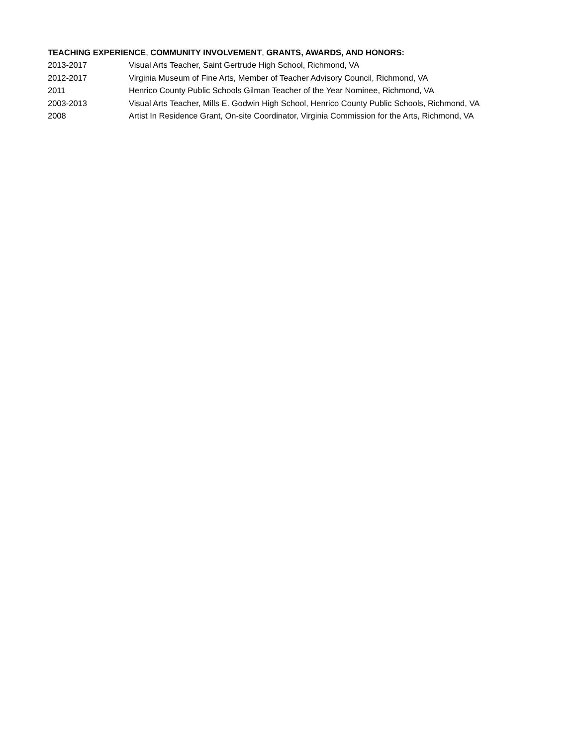TEACHING EXPERIENCE, COMMUNITY INVOLVEMENT, GRANTS, AWARDS, AND HONORS:
2013-2017 Visual Arts Teacher, Saint Gertrude High School, Richmond, VA
2012-2017 Virginia Museum of Fine Arts, Member of Teacher Advisory Council, Richmond, VA
2011 Henrico County Public Schools Gilman Teacher of the Year Nominee, Richmond, VA
2003-2013 Visual Arts Teacher, Mills E. Godwin High School, Henrico County Public Schools, Richmond, VA
2008 Artist In Residence Grant, On-site Coordinator, Virginia Commission for the Arts, Richmond, VA